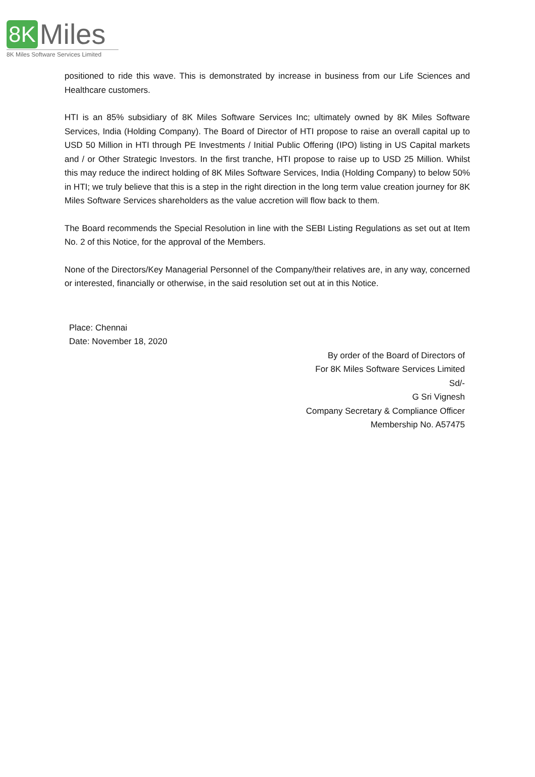8K Miles
8K Miles Software Services Limited
positioned to ride this wave. This is demonstrated by increase in business from our Life Sciences and Healthcare customers.
HTI is an 85% subsidiary of 8K Miles Software Services Inc; ultimately owned by 8K Miles Software Services, India (Holding Company). The Board of Director of HTI propose to raise an overall capital up to USD 50 Million in HTI through PE Investments / Initial Public Offering (IPO) listing in US Capital markets and / or Other Strategic Investors. In the first tranche, HTI propose to raise up to USD 25 Million. Whilst this may reduce the indirect holding of 8K Miles Software Services, India (Holding Company) to below 50% in HTI; we truly believe that this is a step in the right direction in the long term value creation journey for 8K Miles Software Services shareholders as the value accretion will flow back to them.
The Board recommends the Special Resolution in line with the SEBI Listing Regulations as set out at Item No. 2 of this Notice, for the approval of the Members.
None of the Directors/Key Managerial Personnel of the Company/their relatives are, in any way, concerned or interested, financially or otherwise, in the said resolution set out at in this Notice.
Place: Chennai
Date: November 18, 2020
By order of the Board of Directors of
For 8K Miles Software Services Limited
Sd/-
G Sri Vignesh
Company Secretary & Compliance Officer
Membership No. A57475